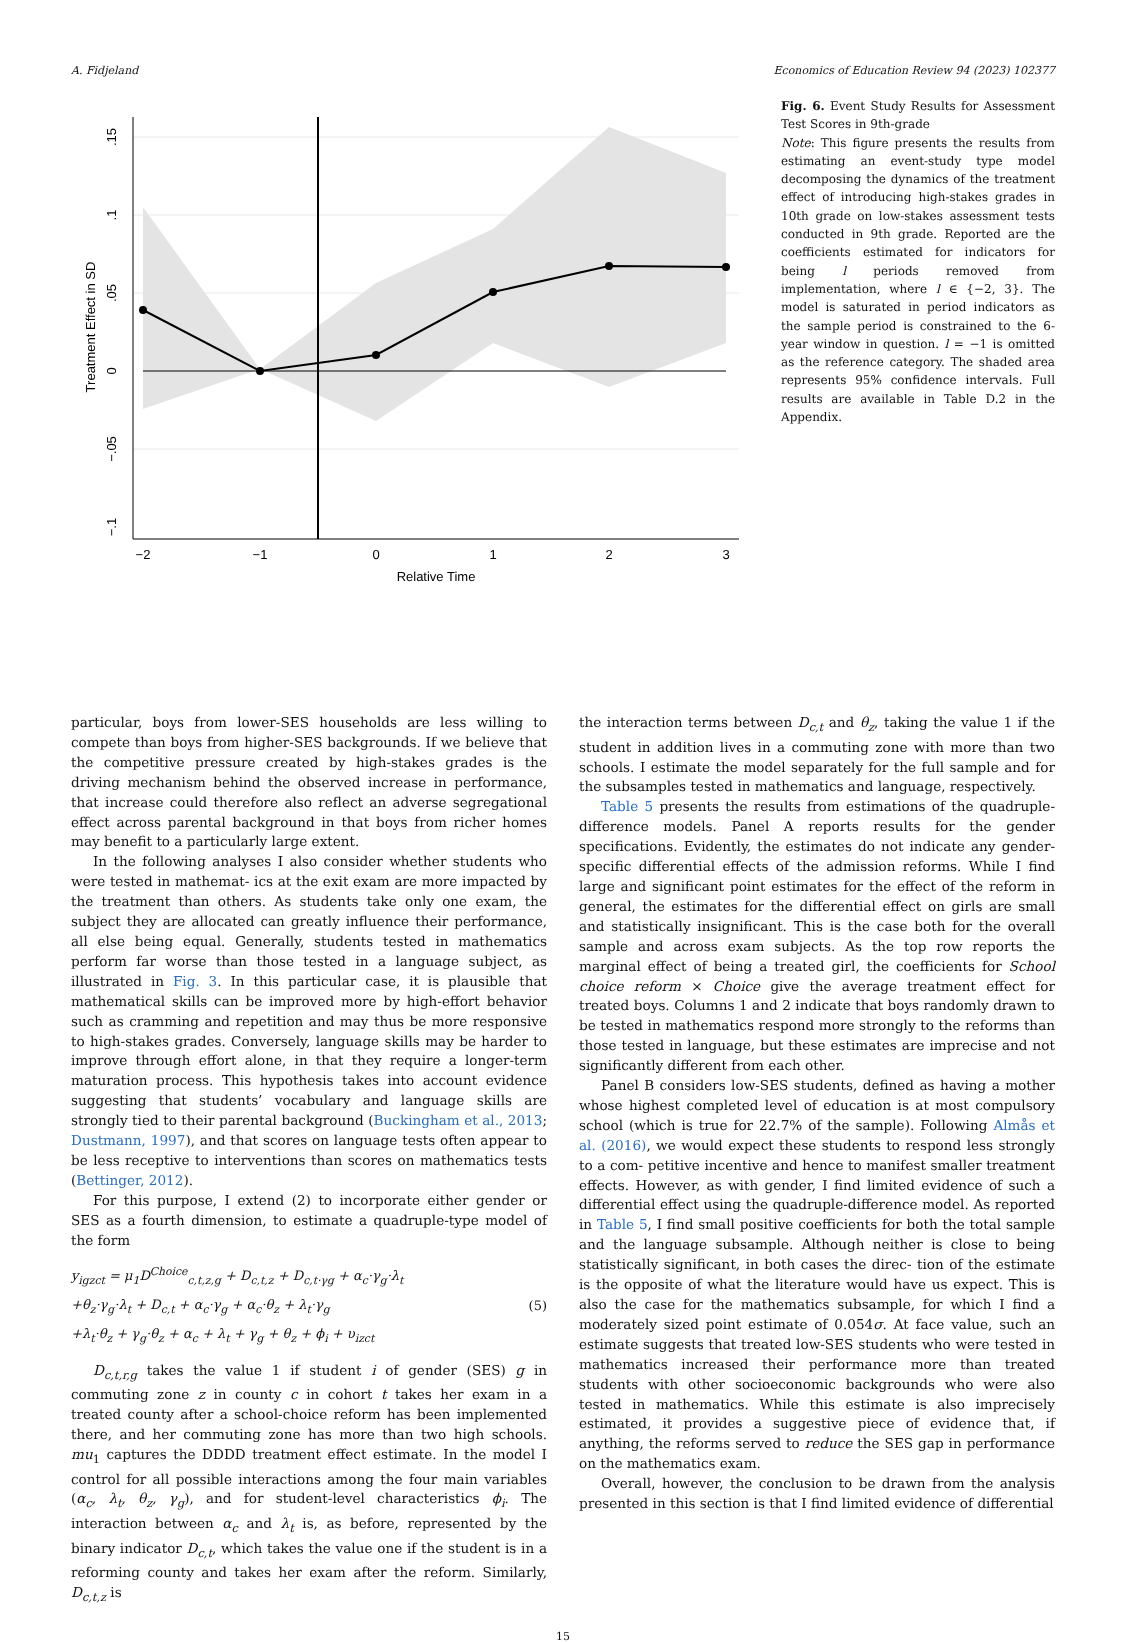A. Fidjeland Economics of Education Review 94 (2023) 102377
−2
−1
0
1
2
3
Relative Time
.15
.1
.05
0
−.05
−.1
Treatment Effect in SD
Fig. 6. Event Study Results for Assessment Test Scores in 9th-grade
Note: This figure presents the results from estimating an event-study type model decomposing the dynamics of the treatment effect of introducing high-stakes grades in 10th grade on low-stakes assessment tests conducted in 9th grade. Reported are the coefficients estimated for indicators for being l periods removed from implementation, where l ∈ {−2, 3}. The model is saturated in period indicators as the sample period is constrained to the 6-year window in question. l = −1 is omitted as the reference category. The shaded area represents 95% confidence intervals. Full results are available in Table D.2 in the Appendix.
particular, boys from lower-SES households are less willing to compete than boys from higher-SES backgrounds. If we believe that the competitive pressure created by high-stakes grades is the driving mechanism behind the observed increase in performance, that increase could therefore also reflect an adverse segregational effect across parental background in that boys from richer homes may benefit to a particularly large extent.
In the following analyses I also consider whether students who were tested in mathemat- ics at the exit exam are more impacted by the treatment than others. As students take only one exam, the subject they are allocated can greatly influence their performance, all else being equal. Generally, students tested in mathematics perform far worse than those tested in a language subject, as illustrated in Fig. 3. In this particular case, it is plausible that mathematical skills can be improved more by high-effort behavior such as cramming and repetition and may thus be more responsive to high-stakes grades. Conversely, language skills may be harder to improve through effort alone, in that they require a longer-term maturation process. This hypothesis takes into account evidence suggesting that students’ vocabulary and language skills are strongly tied to their parental background (Buckingham et al., 2013; Dustmann, 1997), and that scores on language tests often appear to be less receptive to interventions than scores on mathematics tests (Bettinger, 2012).
For this purpose, I extend (2) to incorporate either gender or SES as a fourth dimension, to estimate a quadruple-type model of the form
y<sub>igzct</sub> = μ<sub>1</sub>D<sup>Choice</sup><sub>c,t,z,g</sub> + D<sub>c,t,z</sub> + D<sub>c,t·γg</sub> + α<sub>c</sub>·γ<sub>g</sub>·λ<sub>t</sub>
+θ<sub>z</sub>·γ<sub>g</sub>·λ<sub>t</sub> + D<sub>c,t</sub> + α<sub>c</sub>·γ<sub>g</sub> + α<sub>c</sub>·θ<sub>z</sub> + λ<sub>t</sub>·γ<sub>g</sub>
+λ<sub>t</sub>·θ<sub>z</sub> + γ<sub>g</sub>·θ<sub>z</sub> + α<sub>c</sub> + λ<sub>t</sub> + γ<sub>g</sub> + θ<sub>z</sub> + ϕ<sub>i</sub> + υ<sub>izct</sub>
(5)
D<sub>c,t,r,g</sub> takes the value 1 if student i of gender (SES) g in commuting zone z in county c in cohort t takes her exam in a treated county after a school-choice reform has been implemented there, and her commuting zone has more than two high schools. mu<sub>1</sub> captures the DDDD treatment effect estimate. In the model I control for all possible interactions among the four main variables (α<sub>c</sub>, λ<sub>t</sub>, θ<sub>z</sub>, γ<sub>g</sub>), and for student-level characteristics ϕ<sub>i</sub>. The interaction between α<sub>c</sub> and λ<sub>t</sub> is, as before, represented by the binary indicator D<sub>c,t</sub>, which takes the value one if the student is in a reforming county and takes her exam after the reform. Similarly, D<sub>c,t,z</sub> is
the interaction terms between D<sub>c,t</sub> and θ<sub>z</sub>, taking the value 1 if the student in addition lives in a commuting zone with more than two schools. I estimate the model separately for the full sample and for the subsamples tested in mathematics and language, respectively.
Table 5 presents the results from estimations of the quadruple-difference models. Panel A reports results for the gender specifications. Evidently, the estimates do not indicate any gender-specific differential effects of the admission reforms. While I find large and significant point estimates for the effect of the reform in general, the estimates for the differential effect on girls are small and statistically insignificant. This is the case both for the overall sample and across exam subjects. As the top row reports the marginal effect of being a treated girl, the coefficients for School choice reform × Choice give the average treatment effect for treated boys. Columns 1 and 2 indicate that boys randomly drawn to be tested in mathematics respond more strongly to the reforms than those tested in language, but these estimates are imprecise and not significantly different from each other.
Panel B considers low-SES students, defined as having a mother whose highest completed level of education is at most compulsory school (which is true for 22.7% of the sample). Following Almås et al. (2016), we would expect these students to respond less strongly to a com- petitive incentive and hence to manifest smaller treatment effects. However, as with gender, I find limited evidence of such a differential effect using the quadruple-difference model. As reported in Table 5, I find small positive coefficients for both the total sample and the language subsample. Although neither is close to being statistically significant, in both cases the direc- tion of the estimate is the opposite of what the literature would have us expect. This is also the case for the mathematics subsample, for which I find a moderately sized point estimate of 0.054σ. At face value, such an estimate suggests that treated low-SES students who were tested in mathematics increased their performance more than treated students with other socioeconomic backgrounds who were also tested in mathematics. While this estimate is also imprecisely estimated, it provides a suggestive piece of evidence that, if anything, the reforms served to reduce the SES gap in performance on the mathematics exam.
Overall, however, the conclusion to be drawn from the analysis presented in this section is that I find limited evidence of differential
15